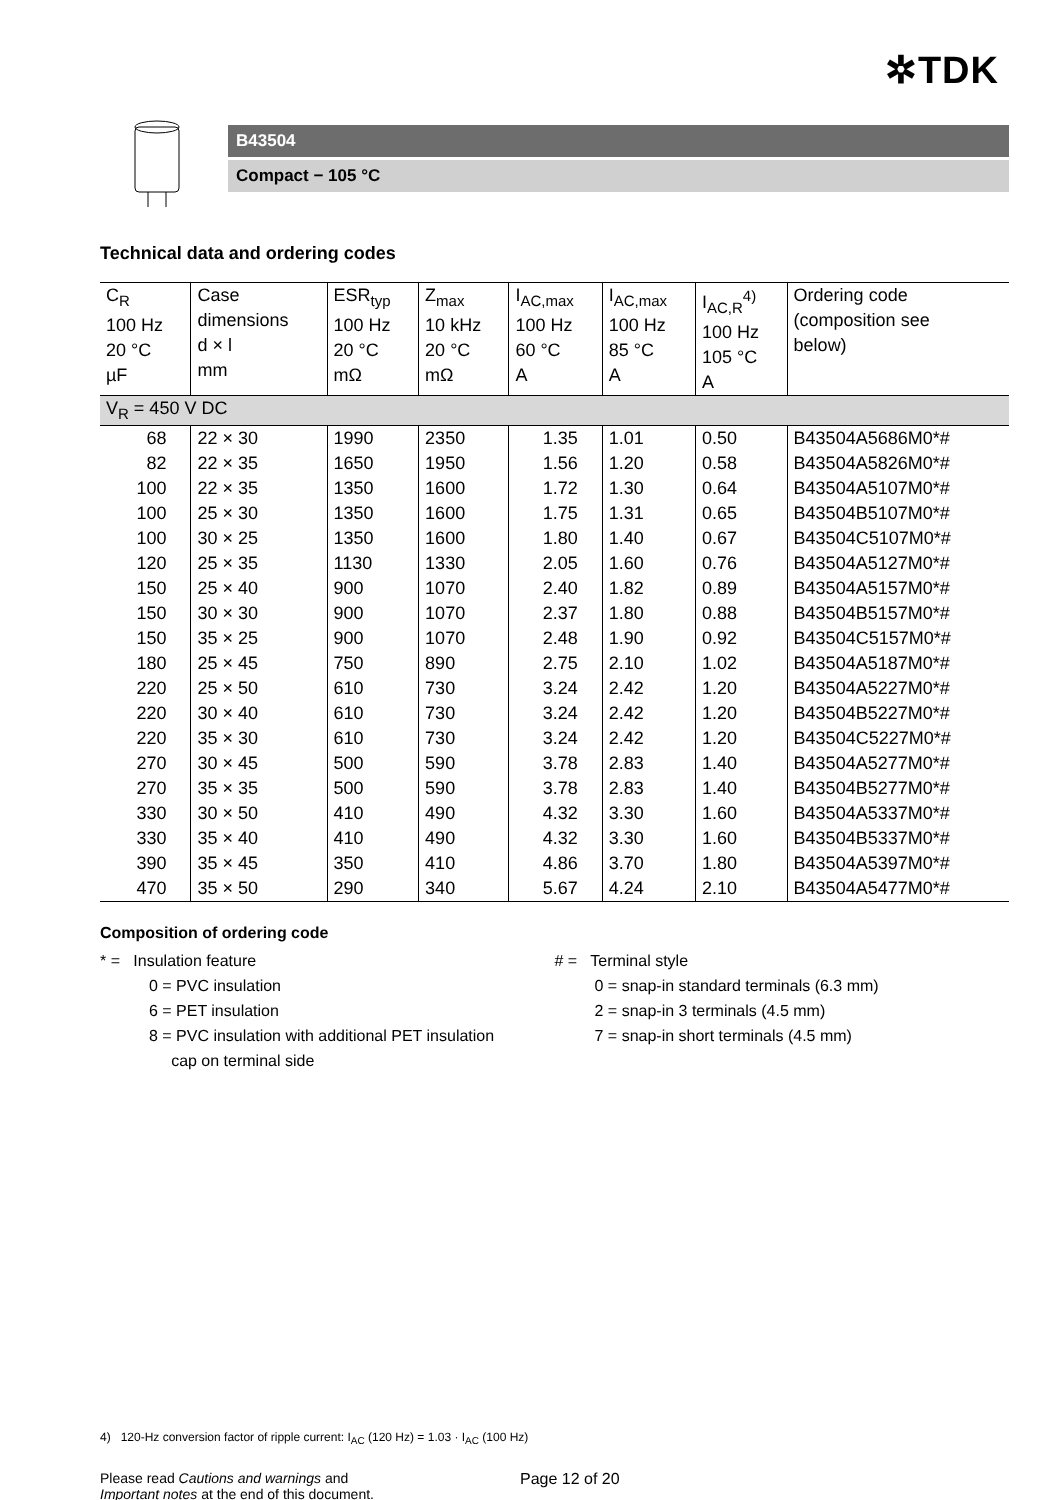✲TDK
B43504
Compact − 105 °C
Technical data and ordering codes
| C<sub>R</sub> 100 Hz 20 °C µF | Case dimensions d × l mm | ESR<sub>typ</sub> 100 Hz 20 °C mΩ | Z<sub>max</sub> 10 kHz 20 °C mΩ | I<sub>AC,max</sub> 100 Hz 60 °C A | I<sub>AC,max</sub> 100 Hz 85 °C A | I<sub>AC,R</sub><sup>4)</sup> 100 Hz 105 °C A | Ordering code (composition see below) |
| --- | --- | --- | --- | --- | --- | --- | --- |
| V<sub>R</sub> = 450 V DC | | | | | | | |
| 68 | 22 × 30 | 1990 | 2350 | 1.35 | 1.01 | 0.50 | B43504A5686M0*# |
| 82 | 22 × 35 | 1650 | 1950 | 1.56 | 1.20 | 0.58 | B43504A5826M0*# |
| 100 | 22 × 35 | 1350 | 1600 | 1.72 | 1.30 | 0.64 | B43504A5107M0*# |
| 100 | 25 × 30 | 1350 | 1600 | 1.75 | 1.31 | 0.65 | B43504B5107M0*# |
| 100 | 30 × 25 | 1350 | 1600 | 1.80 | 1.40 | 0.67 | B43504C5107M0*# |
| 120 | 25 × 35 | 1130 | 1330 | 2.05 | 1.60 | 0.76 | B43504A5127M0*# |
| 150 | 25 × 40 | 900 | 1070 | 2.40 | 1.82 | 0.89 | B43504A5157M0*# |
| 150 | 30 × 30 | 900 | 1070 | 2.37 | 1.80 | 0.88 | B43504B5157M0*# |
| 150 | 35 × 25 | 900 | 1070 | 2.48 | 1.90 | 0.92 | B43504C5157M0*# |
| 180 | 25 × 45 | 750 | 890 | 2.75 | 2.10 | 1.02 | B43504A5187M0*# |
| 220 | 25 × 50 | 610 | 730 | 3.24 | 2.42 | 1.20 | B43504A5227M0*# |
| 220 | 30 × 40 | 610 | 730 | 3.24 | 2.42 | 1.20 | B43504B5227M0*# |
| 220 | 35 × 30 | 610 | 730 | 3.24 | 2.42 | 1.20 | B43504C5227M0*# |
| 270 | 30 × 45 | 500 | 590 | 3.78 | 2.83 | 1.40 | B43504A5277M0*# |
| 270 | 35 × 35 | 500 | 590 | 3.78 | 2.83 | 1.40 | B43504B5277M0*# |
| 330 | 30 × 50 | 410 | 490 | 4.32 | 3.30 | 1.60 | B43504A5337M0*# |
| 330 | 35 × 40 | 410 | 490 | 4.32 | 3.30 | 1.60 | B43504B5337M0*# |
| 390 | 35 × 45 | 350 | 410 | 4.86 | 3.70 | 1.80 | B43504A5397M0*# |
| 470 | 35 × 50 | 290 | 340 | 5.67 | 4.24 | 2.10 | B43504A5477M0*# |
Composition of ordering code
* = Insulation feature
0 = PVC insulation
6 = PET insulation
8 = PVC insulation with additional PET insulation
cap on terminal side
# = Terminal style
0 = snap-in standard terminals (6.3 mm)
2 = snap-in 3 terminals (4.5 mm)
7 = snap-in short terminals (4.5 mm)
4) 120-Hz conversion factor of ripple current: I<sub>AC</sub> (120 Hz) = 1.03 · I<sub>AC</sub> (100 Hz)
Please read Cautions and warnings and
Important notes at the end of this document.
Page 12 of 20